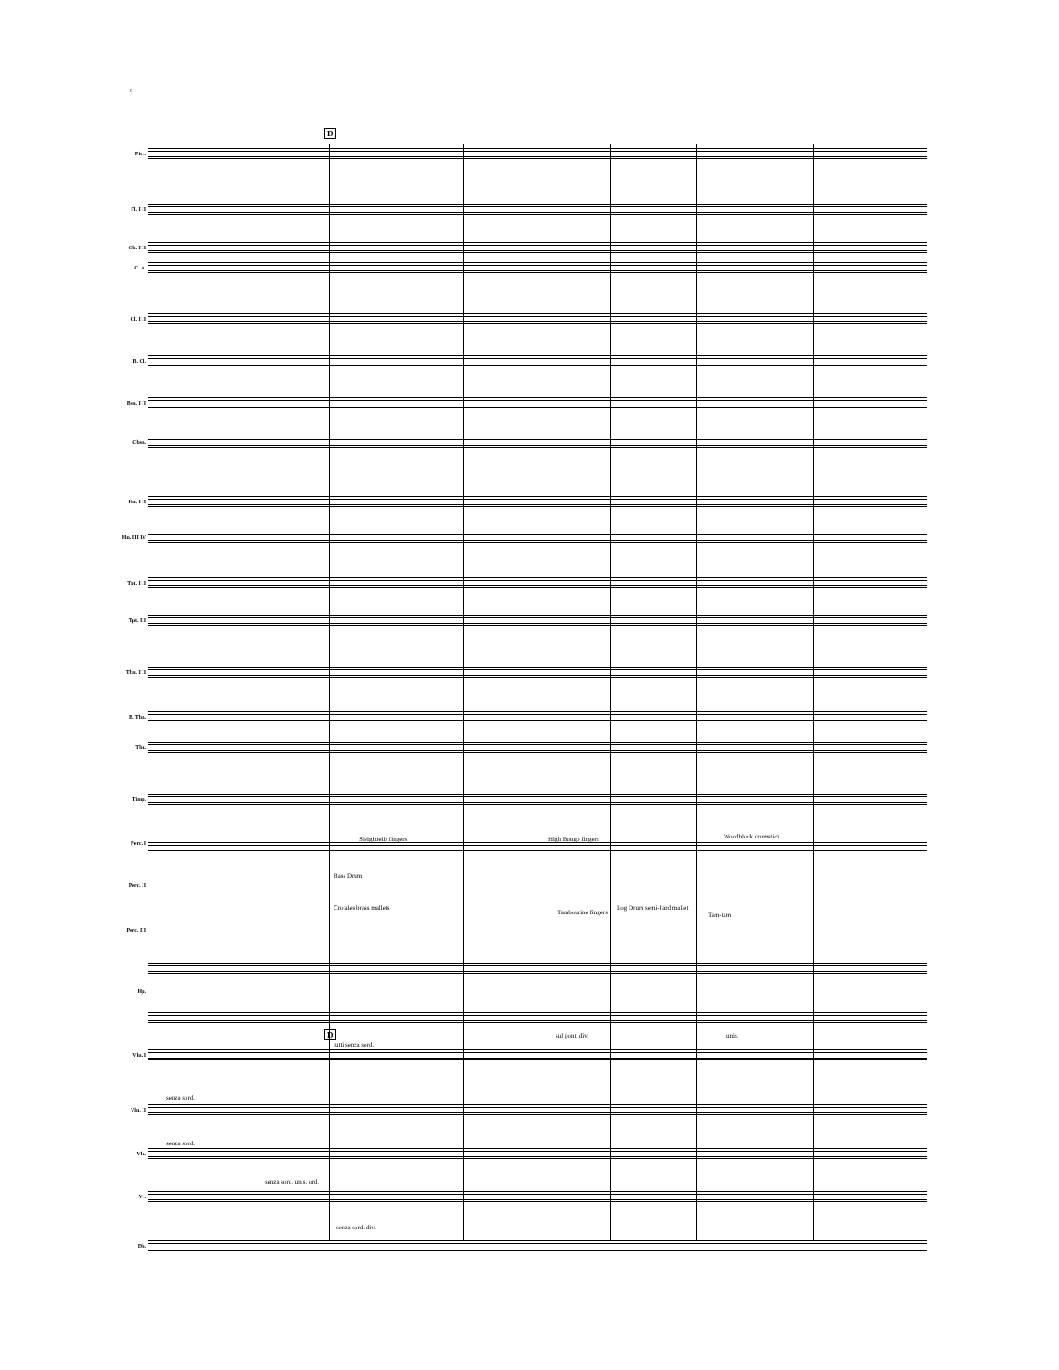6
D
D
Picc.
Fl. I II
Ob. I II
C. A.
Cl. I II
B. Cl.
Bsn. I II
Cbsn.
Hn. I II
Hn. III IV
Tpt. I II
Tpt. III
Tbn. I II
B. Tbn.
Tba.
Timp.
Perc. I
Perc. II
Perc. III
Hp.
Vln. I
Vln. II
Vla.
Vc.
Db.
Sleighbells fingers High Bongo fingers Woodblock drumstick
Bass Drum
Crotales brass mallets
Tambourine fingers
Log Drum semi-hard mallet
Tam-tam
tutti senza sord.
sul pont. div. unis.
senza sord.
senza sord.
senza sord. unis. ord.
senza sord. div.